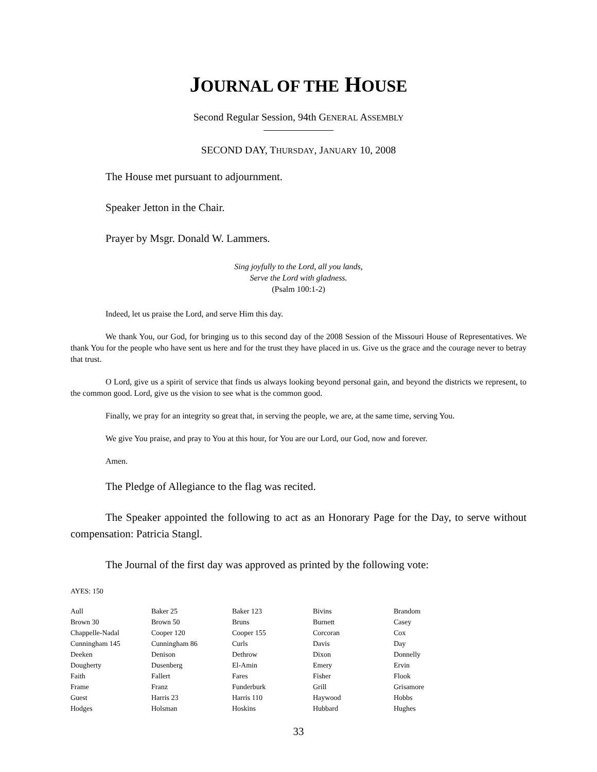JOURNAL OF THE HOUSE
Second Regular Session, 94th GENERAL ASSEMBLY
SECOND DAY, THURSDAY, JANUARY 10, 2008
The House met pursuant to adjournment.
Speaker Jetton in the Chair.
Prayer by Msgr. Donald W. Lammers.
Sing joyfully to the Lord, all you lands,
Serve the Lord with gladness.
(Psalm 100:1-2)
Indeed, let us praise the Lord, and serve Him this day.
We thank You, our God, for bringing us to this second day of the 2008 Session of the Missouri House of Representatives. We thank You for the people who have sent us here and for the trust they have placed in us. Give us the grace and the courage never to betray that trust.
O Lord, give us a spirit of service that finds us always looking beyond personal gain, and beyond the districts we represent, to the common good. Lord, give us the vision to see what is the common good.
Finally, we pray for an integrity so great that, in serving the people, we are, at the same time, serving You.
We give You praise, and pray to You at this hour, for You are our Lord, our God, now and forever.
Amen.
The Pledge of Allegiance to the flag was recited.
The Speaker appointed the following to act as an Honorary Page for the Day, to serve without compensation: Patricia Stangl.
The Journal of the first day was approved as printed by the following vote:
AYES: 150
| Aull | Baker 25 | Baker 123 | Bivins | Brandom |
| Brown 30 | Brown 50 | Bruns | Burnett | Casey |
| Chappelle-Nadal | Cooper 120 | Cooper 155 | Corcoran | Cox |
| Cunningham 145 | Cunningham 86 | Curls | Davis | Day |
| Deeken | Denison | Dethrow | Dixon | Donnelly |
| Dougherty | Dusenberg | El-Amin | Emery | Ervin |
| Faith | Fallert | Fares | Fisher | Flook |
| Frame | Franz | Funderburk | Grill | Grisamore |
| Guest | Harris 23 | Harris 110 | Haywood | Hobbs |
| Hodges | Holsman | Hoskins | Hubbard | Hughes |
33